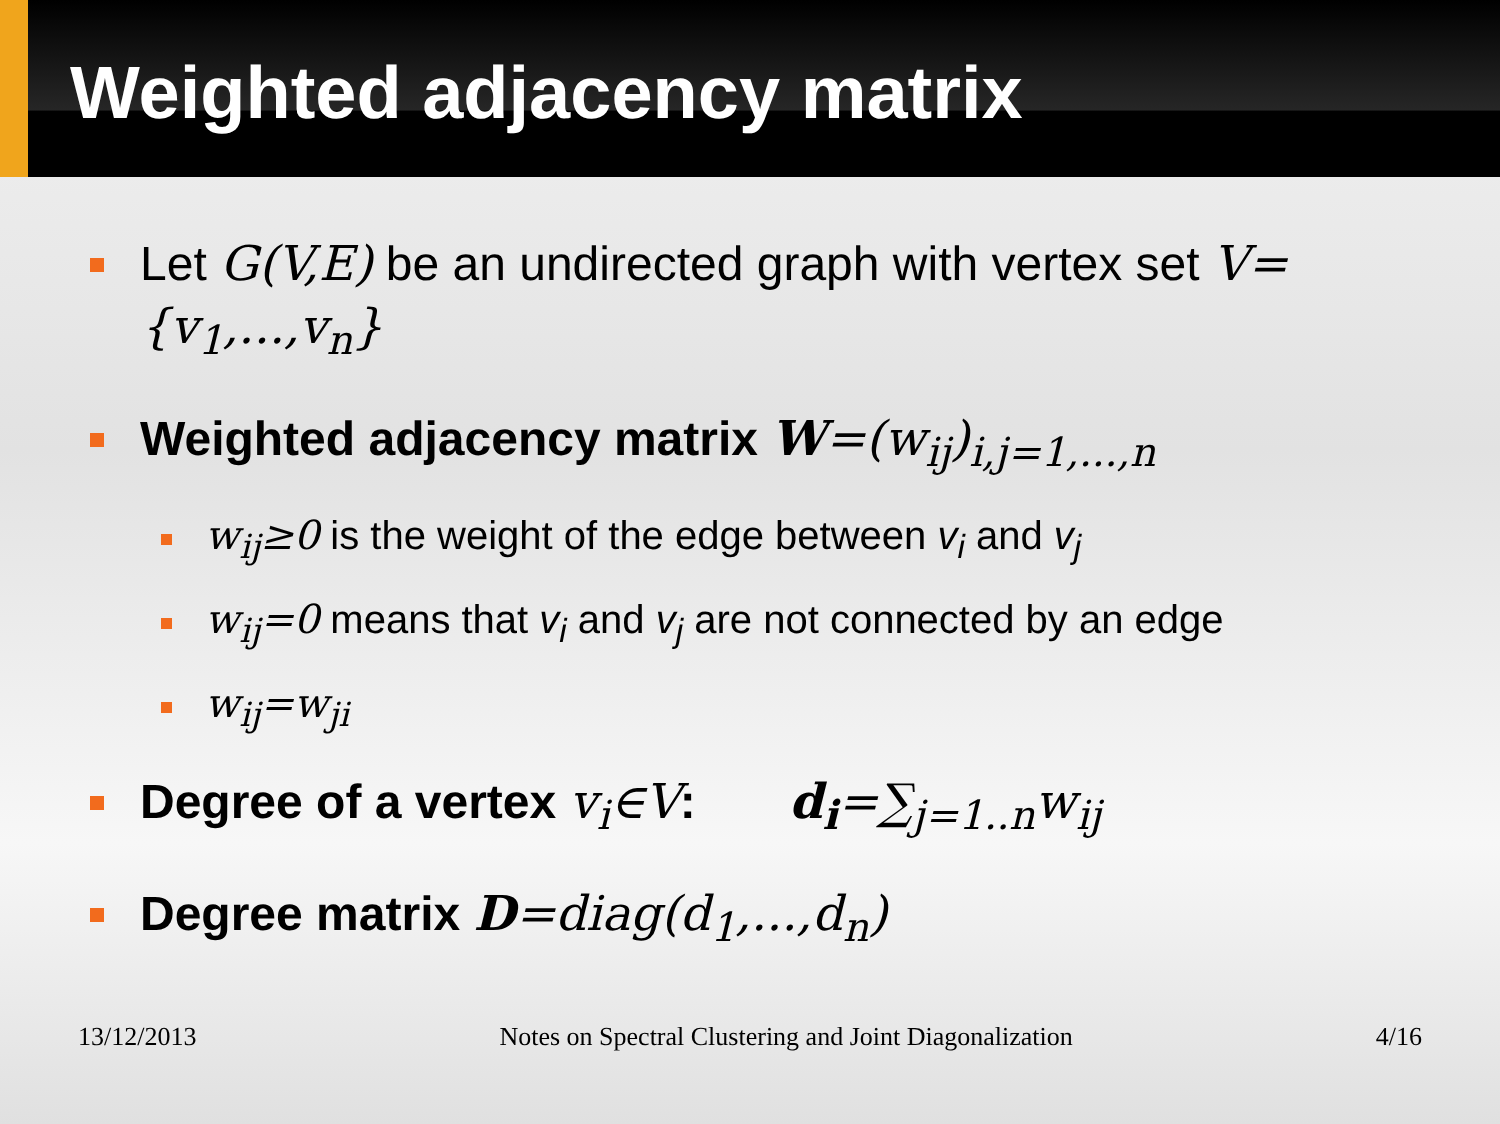Weighted adjacency matrix
Let G(V,E) be an undirected graph with vertex set V={v<sub>1</sub>,...,v<sub>n</sub>}
Weighted adjacency matrix W=(w<sub>ij</sub>)<sub>i,j=1,...,n</sub>
w<sub>ij</sub>≥0 is the weight of the edge between v<sub>i</sub> and v<sub>j</sub>
w<sub>ij</sub>=0 means that v<sub>i</sub> and v<sub>j</sub> are not connected by an edge
w<sub>ij</sub>=w<sub>ji</sub>
Degree of a vertex v<sub>i</sub>∈V: d<sub>i</sub>=∑<sub>j=1..n</sub>w<sub>ij</sub>
Degree matrix D=diag(d<sub>1</sub>,...,d<sub>n</sub>)
13/12/2013 Notes on Spectral Clustering and Joint Diagonalization 4/16